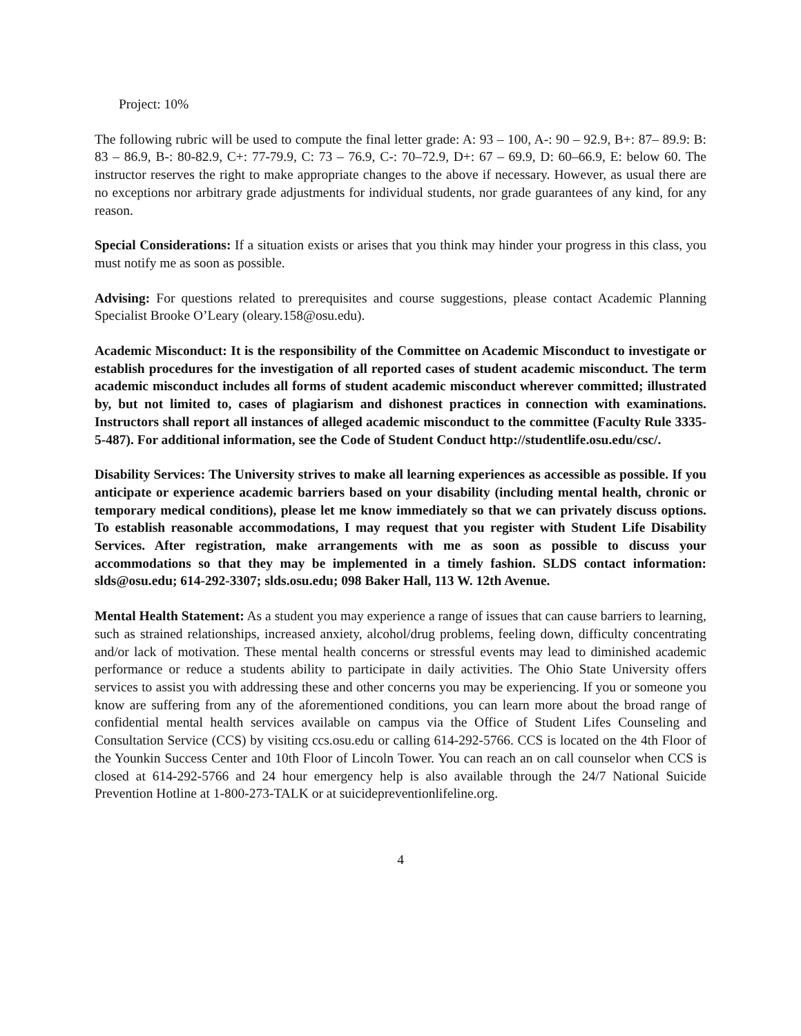Project: 10%
The following rubric will be used to compute the final letter grade: A: 93 – 100, A-: 90 – 92.9, B+: 87– 89.9: B: 83 – 86.9, B-: 80-82.9, C+: 77-79.9, C: 73 – 76.9, C-: 70–72.9, D+: 67 – 69.9, D: 60–66.9, E: below 60. The instructor reserves the right to make appropriate changes to the above if necessary. However, as usual there are no exceptions nor arbitrary grade adjustments for individual students, nor grade guarantees of any kind, for any reason.
Special Considerations: If a situation exists or arises that you think may hinder your progress in this class, you must notify me as soon as possible.
Advising: For questions related to prerequisites and course suggestions, please contact Academic Planning Specialist Brooke O’Leary (oleary.158@osu.edu).
Academic Misconduct: It is the responsibility of the Committee on Academic Misconduct to investigate or establish procedures for the investigation of all reported cases of student academic misconduct. The term academic misconduct includes all forms of student academic misconduct wherever committed; illustrated by, but not limited to, cases of plagiarism and dishonest practices in connection with examinations. Instructors shall report all instances of alleged academic misconduct to the committee (Faculty Rule 3335-5-487). For additional information, see the Code of Student Conduct http://studentlife.osu.edu/csc/.
Disability Services: The University strives to make all learning experiences as accessible as possible. If you anticipate or experience academic barriers based on your disability (including mental health, chronic or temporary medical conditions), please let me know immediately so that we can privately discuss options. To establish reasonable accommodations, I may request that you register with Student Life Disability Services. After registration, make arrangements with me as soon as possible to discuss your accommodations so that they may be implemented in a timely fashion. SLDS contact information: slds@osu.edu; 614-292-3307; slds.osu.edu; 098 Baker Hall, 113 W. 12th Avenue.
Mental Health Statement: As a student you may experience a range of issues that can cause barriers to learning, such as strained relationships, increased anxiety, alcohol/drug problems, feeling down, difficulty concentrating and/or lack of motivation. These mental health concerns or stressful events may lead to diminished academic performance or reduce a students ability to participate in daily activities. The Ohio State University offers services to assist you with addressing these and other concerns you may be experiencing. If you or someone you know are suffering from any of the aforementioned conditions, you can learn more about the broad range of confidential mental health services available on campus via the Office of Student Lifes Counseling and Consultation Service (CCS) by visiting ccs.osu.edu or calling 614-292-5766. CCS is located on the 4th Floor of the Younkin Success Center and 10th Floor of Lincoln Tower. You can reach an on call counselor when CCS is closed at 614-292-5766 and 24 hour emergency help is also available through the 24/7 National Suicide Prevention Hotline at 1-800-273-TALK or at suicidepreventionlifeline.org.
4